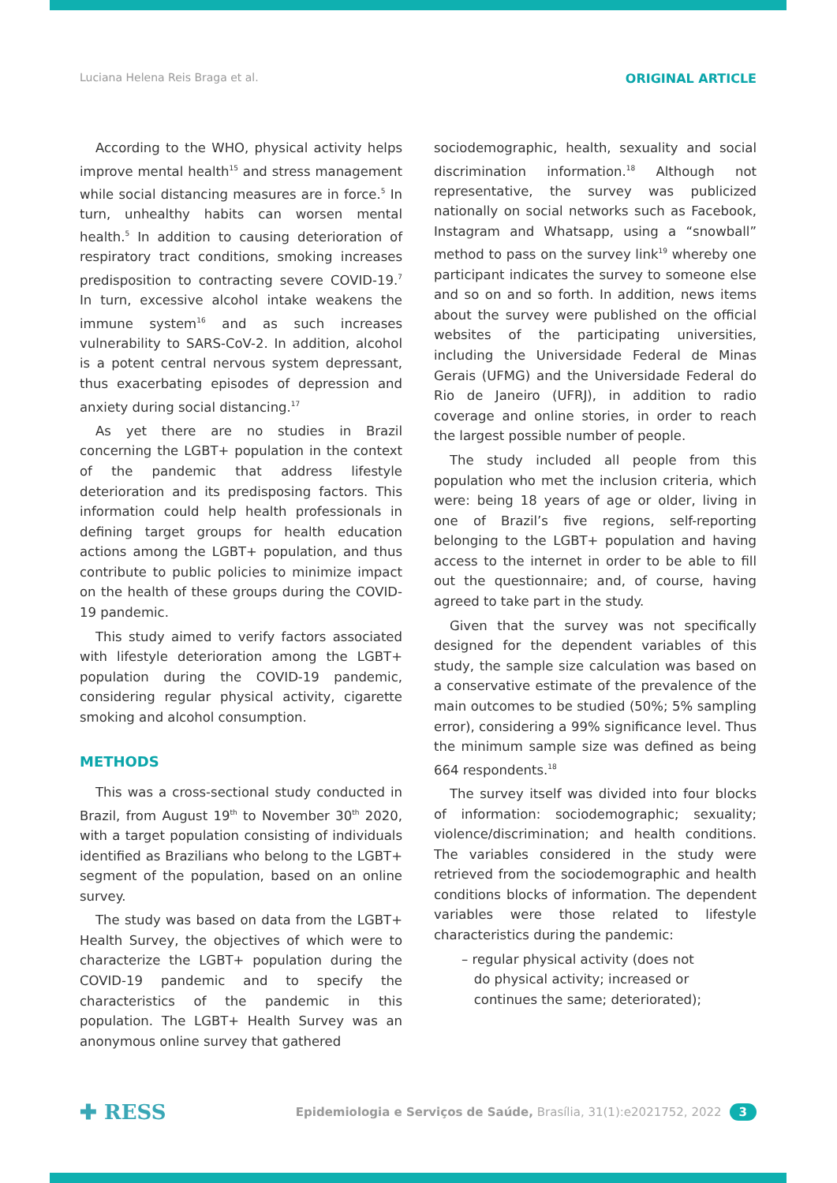Luciana Helena Reis Braga et al. ORIGINAL ARTICLE
According to the WHO, physical activity helps improve mental health<sup>15</sup> and stress management while social distancing measures are in force.<sup>5</sup> In turn, unhealthy habits can worsen mental health.<sup>5</sup> In addition to causing deterioration of respiratory tract conditions, smoking increases predisposition to contracting severe COVID-19.<sup>7</sup> In turn, excessive alcohol intake weakens the immune system<sup>16</sup> and as such increases vulnerability to SARS-CoV-2. In addition, alcohol is a potent central nervous system depressant, thus exacerbating episodes of depression and anxiety during social distancing.<sup>17</sup>
As yet there are no studies in Brazil concerning the LGBT+ population in the context of the pandemic that address lifestyle deterioration and its predisposing factors. This information could help health professionals in defining target groups for health education actions among the LGBT+ population, and thus contribute to public policies to minimize impact on the health of these groups during the COVID-19 pandemic.
This study aimed to verify factors associated with lifestyle deterioration among the LGBT+ population during the COVID-19 pandemic, considering regular physical activity, cigarette smoking and alcohol consumption.
METHODS
This was a cross-sectional study conducted in Brazil, from August 19<sup>th</sup> to November 30<sup>th</sup> 2020, with a target population consisting of individuals identified as Brazilians who belong to the LGBT+ segment of the population, based on an online survey.
The study was based on data from the LGBT+ Health Survey, the objectives of which were to characterize the LGBT+ population during the COVID-19 pandemic and to specify the characteristics of the pandemic in this population. The LGBT+ Health Survey was an anonymous online survey that gathered
sociodemographic, health, sexuality and social discrimination information.<sup>18</sup> Although not representative, the survey was publicized nationally on social networks such as Facebook, Instagram and Whatsapp, using a “snowball” method to pass on the survey link<sup>19</sup> whereby one participant indicates the survey to someone else and so on and so forth. In addition, news items about the survey were published on the official websites of the participating universities, including the Universidade Federal de Minas Gerais (UFMG) and the Universidade Federal do Rio de Janeiro (UFRJ), in addition to radio coverage and online stories, in order to reach the largest possible number of people.
The study included all people from this population who met the inclusion criteria, which were: being 18 years of age or older, living in one of Brazil’s five regions, self-reporting belonging to the LGBT+ population and having access to the internet in order to be able to fill out the questionnaire; and, of course, having agreed to take part in the study.
Given that the survey was not specifically designed for the dependent variables of this study, the sample size calculation was based on a conservative estimate of the prevalence of the main outcomes to be studied (50%; 5% sampling error), considering a 99% significance level. Thus the minimum sample size was defined as being 664 respondents.<sup>18</sup>
The survey itself was divided into four blocks of information: sociodemographic; sexuality; violence/discrimination; and health conditions. The variables considered in the study were retrieved from the sociodemographic and health conditions blocks of information. The dependent variables were those related to lifestyle characteristics during the pandemic:
– regular physical activity (does not
do physical activity; increased or
continues the same; deteriorated);
✚ RESS Epidemiologia e Serviços de Saúde, Brasília, 31(1):e2021752, 2022 3